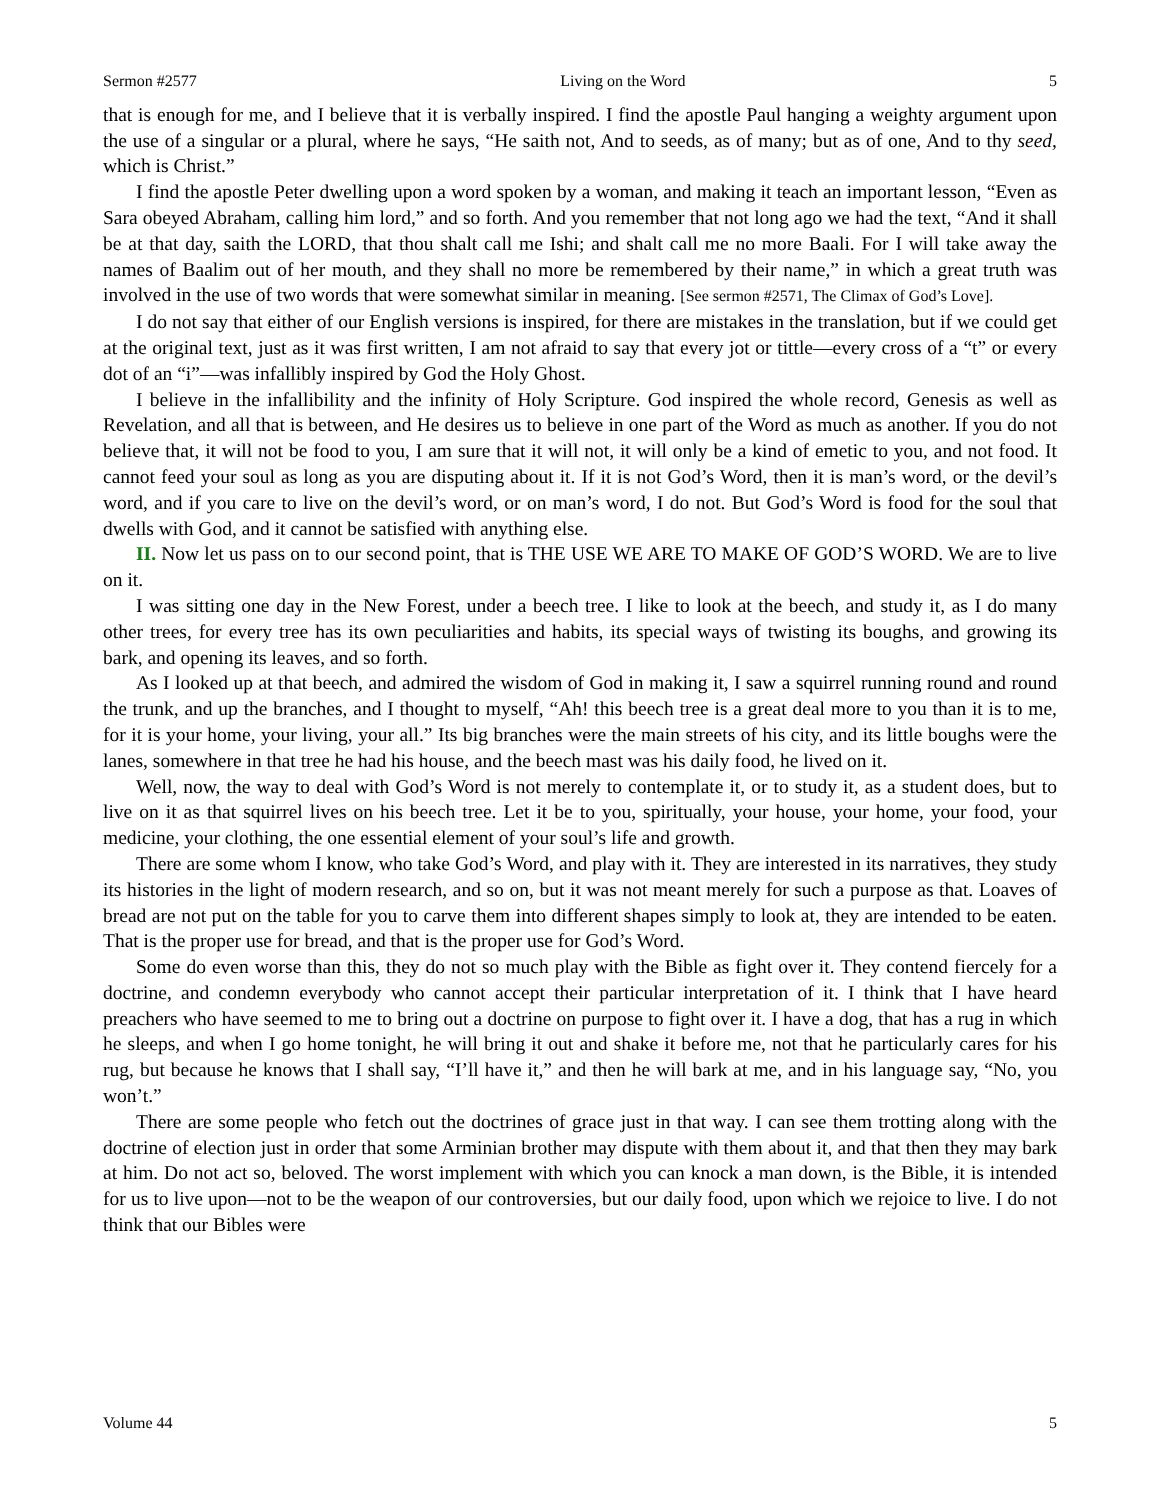Sermon #2577 Living on the Word 5
that is enough for me, and I believe that it is verbally inspired. I find the apostle Paul hanging a weighty argument upon the use of a singular or a plural, where he says, “He saith not, And to seeds, as of many; but as of one, And to thy seed, which is Christ.”
I find the apostle Peter dwelling upon a word spoken by a woman, and making it teach an important lesson, “Even as Sara obeyed Abraham, calling him lord,” and so forth. And you remember that not long ago we had the text, “And it shall be at that day, saith the LORD, that thou shalt call me Ishi; and shalt call me no more Baali. For I will take away the names of Baalim out of her mouth, and they shall no more be remembered by their name,” in which a great truth was involved in the use of two words that were somewhat similar in meaning. [See sermon #2571, The Climax of God’s Love].
I do not say that either of our English versions is inspired, for there are mistakes in the translation, but if we could get at the original text, just as it was first written, I am not afraid to say that every jot or tittle—every cross of a “t” or every dot of an “i”—was infallibly inspired by God the Holy Ghost.
I believe in the infallibility and the infinity of Holy Scripture. God inspired the whole record, Genesis as well as Revelation, and all that is between, and He desires us to believe in one part of the Word as much as another. If you do not believe that, it will not be food to you, I am sure that it will not, it will only be a kind of emetic to you, and not food. It cannot feed your soul as long as you are disputing about it. If it is not God’s Word, then it is man’s word, or the devil’s word, and if you care to live on the devil’s word, or on man’s word, I do not. But God’s Word is food for the soul that dwells with God, and it cannot be satisfied with anything else.
II. Now let us pass on to our second point, that is THE USE WE ARE TO MAKE OF GOD’S WORD. We are to live on it.
I was sitting one day in the New Forest, under a beech tree. I like to look at the beech, and study it, as I do many other trees, for every tree has its own peculiarities and habits, its special ways of twisting its boughs, and growing its bark, and opening its leaves, and so forth.
As I looked up at that beech, and admired the wisdom of God in making it, I saw a squirrel running round and round the trunk, and up the branches, and I thought to myself, “Ah! this beech tree is a great deal more to you than it is to me, for it is your home, your living, your all.” Its big branches were the main streets of his city, and its little boughs were the lanes, somewhere in that tree he had his house, and the beech mast was his daily food, he lived on it.
Well, now, the way to deal with God’s Word is not merely to contemplate it, or to study it, as a student does, but to live on it as that squirrel lives on his beech tree. Let it be to you, spiritually, your house, your home, your food, your medicine, your clothing, the one essential element of your soul’s life and growth.
There are some whom I know, who take God’s Word, and play with it. They are interested in its narratives, they study its histories in the light of modern research, and so on, but it was not meant merely for such a purpose as that. Loaves of bread are not put on the table for you to carve them into different shapes simply to look at, they are intended to be eaten. That is the proper use for bread, and that is the proper use for God’s Word.
Some do even worse than this, they do not so much play with the Bible as fight over it. They contend fiercely for a doctrine, and condemn everybody who cannot accept their particular interpretation of it. I think that I have heard preachers who have seemed to me to bring out a doctrine on purpose to fight over it. I have a dog, that has a rug in which he sleeps, and when I go home tonight, he will bring it out and shake it before me, not that he particularly cares for his rug, but because he knows that I shall say, “I’ll have it,” and then he will bark at me, and in his language say, “No, you won’t.”
There are some people who fetch out the doctrines of grace just in that way. I can see them trotting along with the doctrine of election just in order that some Arminian brother may dispute with them about it, and that then they may bark at him. Do not act so, beloved. The worst implement with which you can knock a man down, is the Bible, it is intended for us to live upon—not to be the weapon of our controversies, but our daily food, upon which we rejoice to live. I do not think that our Bibles were
Volume 44 5